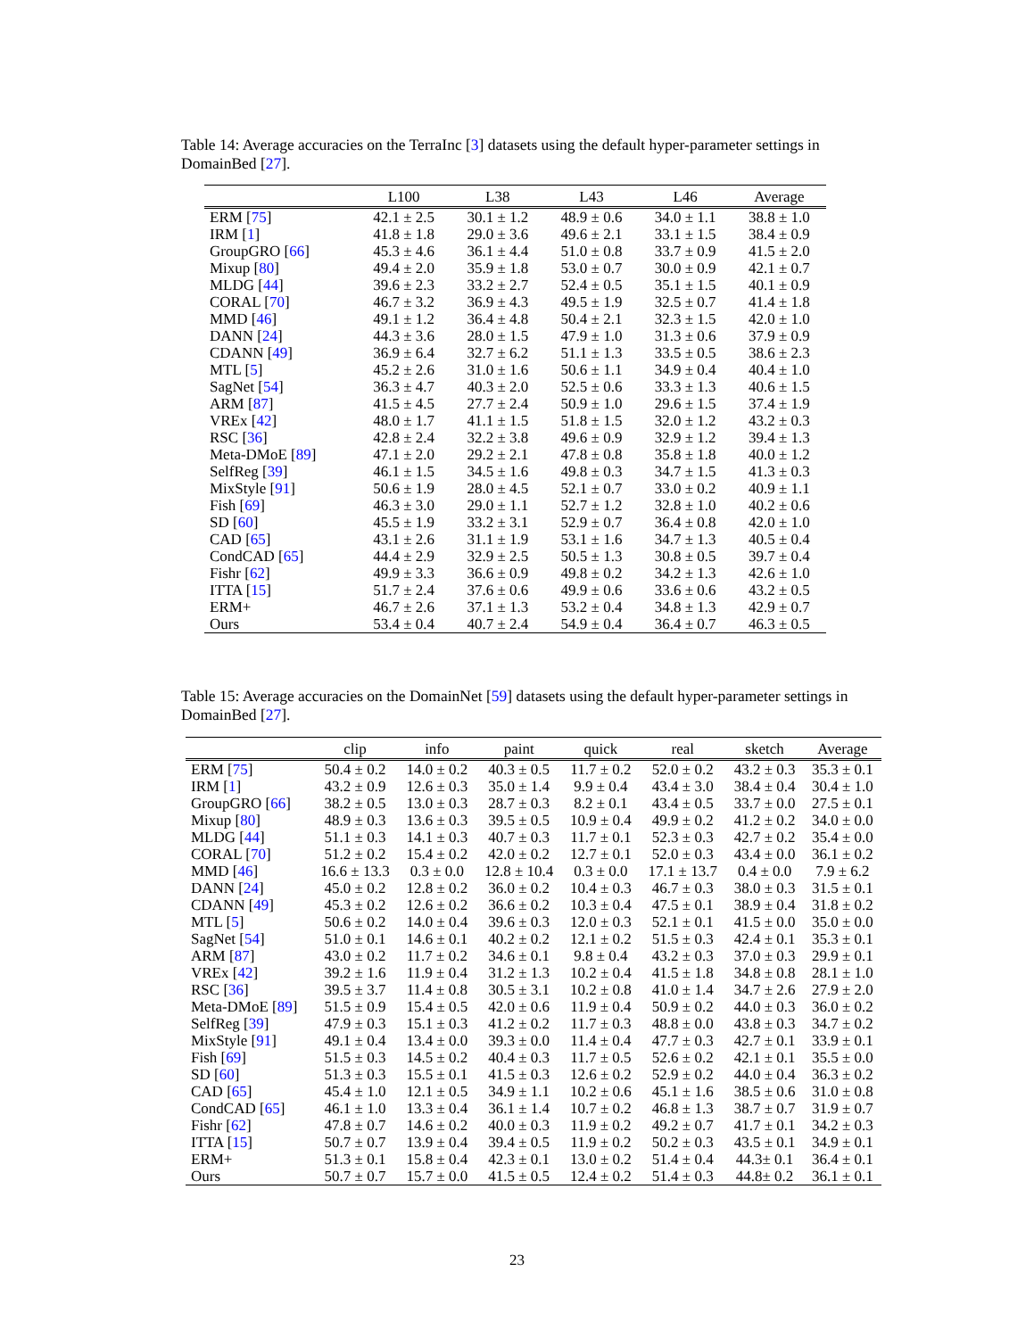Table 14: Average accuracies on the TerraInc [3] datasets using the default hyper-parameter settings in DomainBed [27].
| | L100 | L38 | L43 | L46 | Average |
| --- | --- | --- | --- | --- | --- |
| ERM [ 75 ] | 42.1 ± 2.5 | 30.1 ± 1.2 | 48.9 ± 0.6 | 34.0 ± 1.1 | 38.8 ± 1.0 |
| IRM [ 1 ] | 41.8 ± 1.8 | 29.0 ± 3.6 | 49.6 ± 2.1 | 33.1 ± 1.5 | 38.4 ± 0.9 |
| GroupGRO [ 66 ] | 45.3 ± 4.6 | 36.1 ± 4.4 | 51.0 ± 0.8 | 33.7 ± 0.9 | 41.5 ± 2.0 |
| Mixup [ 80 ] | 49.4 ± 2.0 | 35.9 ± 1.8 | 53.0 ± 0.7 | 30.0 ± 0.9 | 42.1 ± 0.7 |
| MLDG [ 44 ] | 39.6 ± 2.3 | 33.2 ± 2.7 | 52.4 ± 0.5 | 35.1 ± 1.5 | 40.1 ± 0.9 |
| CORAL [ 70 ] | 46.7 ± 3.2 | 36.9 ± 4.3 | 49.5 ± 1.9 | 32.5 ± 0.7 | 41.4 ± 1.8 |
| MMD [ 46 ] | 49.1 ± 1.2 | 36.4 ± 4.8 | 50.4 ± 2.1 | 32.3 ± 1.5 | 42.0 ± 1.0 |
| DANN [ 24 ] | 44.3 ± 3.6 | 28.0 ± 1.5 | 47.9 ± 1.0 | 31.3 ± 0.6 | 37.9 ± 0.9 |
| CDANN [ 49 ] | 36.9 ± 6.4 | 32.7 ± 6.2 | 51.1 ± 1.3 | 33.5 ± 0.5 | 38.6 ± 2.3 |
| MTL [ 5 ] | 45.2 ± 2.6 | 31.0 ± 1.6 | 50.6 ± 1.1 | 34.9 ± 0.4 | 40.4 ± 1.0 |
| SagNet [ 54 ] | 36.3 ± 4.7 | 40.3 ± 2.0 | 52.5 ± 0.6 | 33.3 ± 1.3 | 40.6 ± 1.5 |
| ARM [ 87 ] | 41.5 ± 4.5 | 27.7 ± 2.4 | 50.9 ± 1.0 | 29.6 ± 1.5 | 37.4 ± 1.9 |
| VREx [ 42 ] | 48.0 ± 1.7 | 41.1 ± 1.5 | 51.8 ± 1.5 | 32.0 ± 1.2 | 43.2 ± 0.3 |
| RSC [ 36 ] | 42.8 ± 2.4 | 32.2 ± 3.8 | 49.6 ± 0.9 | 32.9 ± 1.2 | 39.4 ± 1.3 |
| Meta-DMoE [ 89 ] | 47.1 ± 2.0 | 29.2 ± 2.1 | 47.8 ± 0.8 | 35.8 ± 1.8 | 40.0 ± 1.2 |
| SelfReg [ 39 ] | 46.1 ± 1.5 | 34.5 ± 1.6 | 49.8 ± 0.3 | 34.7 ± 1.5 | 41.3 ± 0.3 |
| MixStyle [ 91 ] | 50.6 ± 1.9 | 28.0 ± 4.5 | 52.1 ± 0.7 | 33.0 ± 0.2 | 40.9 ± 1.1 |
| Fish [ 69 ] | 46.3 ± 3.0 | 29.0 ± 1.1 | 52.7 ± 1.2 | 32.8 ± 1.0 | 40.2 ± 0.6 |
| SD [ 60 ] | 45.5 ± 1.9 | 33.2 ± 3.1 | 52.9 ± 0.7 | 36.4 ± 0.8 | 42.0 ± 1.0 |
| CAD [ 65 ] | 43.1 ± 2.6 | 31.1 ± 1.9 | 53.1 ± 1.6 | 34.7 ± 1.3 | 40.5 ± 0.4 |
| CondCAD [ 65 ] | 44.4 ± 2.9 | 32.9 ± 2.5 | 50.5 ± 1.3 | 30.8 ± 0.5 | 39.7 ± 0.4 |
| Fishr [ 62 ] | 49.9 ± 3.3 | 36.6 ± 0.9 | 49.8 ± 0.2 | 34.2 ± 1.3 | 42.6 ± 1.0 |
| ITTA [ 15 ] | 51.7 ± 2.4 | 37.6 ± 0.6 | 49.9 ± 0.6 | 33.6 ± 0.6 | 43.2 ± 0.5 |
| ERM+ | 46.7 ± 2.6 | 37.1 ± 1.3 | 53.2 ± 0.4 | 34.8 ± 1.3 | 42.9 ± 0.7 |
| Ours | 53.4 ± 0.4 | 40.7 ± 2.4 | 54.9 ± 0.4 | 36.4 ± 0.7 | 46.3 ± 0.5 |
Table 15: Average accuracies on the DomainNet [59] datasets using the default hyper-parameter settings in DomainBed [27].
| | clip | info | paint | quick | real | sketch | Average |
| --- | --- | --- | --- | --- | --- | --- | --- |
| ERM [ 75 ] | 50.4 ± 0.2 | 14.0 ± 0.2 | 40.3 ± 0.5 | 11.7 ± 0.2 | 52.0 ± 0.2 | 43.2 ± 0.3 | 35.3 ± 0.1 |
| IRM [ 1 ] | 43.2 ± 0.9 | 12.6 ± 0.3 | 35.0 ± 1.4 | 9.9 ± 0.4 | 43.4 ± 3.0 | 38.4 ± 0.4 | 30.4 ± 1.0 |
| GroupGRO [ 66 ] | 38.2 ± 0.5 | 13.0 ± 0.3 | 28.7 ± 0.3 | 8.2 ± 0.1 | 43.4 ± 0.5 | 33.7 ± 0.0 | 27.5 ± 0.1 |
| Mixup [ 80 ] | 48.9 ± 0.3 | 13.6 ± 0.3 | 39.5 ± 0.5 | 10.9 ± 0.4 | 49.9 ± 0.2 | 41.2 ± 0.2 | 34.0 ± 0.0 |
| MLDG [ 44 ] | 51.1 ± 0.3 | 14.1 ± 0.3 | 40.7 ± 0.3 | 11.7 ± 0.1 | 52.3 ± 0.3 | 42.7 ± 0.2 | 35.4 ± 0.0 |
| CORAL [ 70 ] | 51.2 ± 0.2 | 15.4 ± 0.2 | 42.0 ± 0.2 | 12.7 ± 0.1 | 52.0 ± 0.3 | 43.4 ± 0.0 | 36.1 ± 0.2 |
| MMD [ 46 ] | 16.6 ± 13.3 | 0.3 ± 0.0 | 12.8 ± 10.4 | 0.3 ± 0.0 | 17.1 ± 13.7 | 0.4 ± 0.0 | 7.9 ± 6.2 |
| DANN [ 24 ] | 45.0 ± 0.2 | 12.8 ± 0.2 | 36.0 ± 0.2 | 10.4 ± 0.3 | 46.7 ± 0.3 | 38.0 ± 0.3 | 31.5 ± 0.1 |
| CDANN [ 49 ] | 45.3 ± 0.2 | 12.6 ± 0.2 | 36.6 ± 0.2 | 10.3 ± 0.4 | 47.5 ± 0.1 | 38.9 ± 0.4 | 31.8 ± 0.2 |
| MTL [ 5 ] | 50.6 ± 0.2 | 14.0 ± 0.4 | 39.6 ± 0.3 | 12.0 ± 0.3 | 52.1 ± 0.1 | 41.5 ± 0.0 | 35.0 ± 0.0 |
| SagNet [ 54 ] | 51.0 ± 0.1 | 14.6 ± 0.1 | 40.2 ± 0.2 | 12.1 ± 0.2 | 51.5 ± 0.3 | 42.4 ± 0.1 | 35.3 ± 0.1 |
| ARM [ 87 ] | 43.0 ± 0.2 | 11.7 ± 0.2 | 34.6 ± 0.1 | 9.8 ± 0.4 | 43.2 ± 0.3 | 37.0 ± 0.3 | 29.9 ± 0.1 |
| VREx [ 42 ] | 39.2 ± 1.6 | 11.9 ± 0.4 | 31.2 ± 1.3 | 10.2 ± 0.4 | 41.5 ± 1.8 | 34.8 ± 0.8 | 28.1 ± 1.0 |
| RSC [ 36 ] | 39.5 ± 3.7 | 11.4 ± 0.8 | 30.5 ± 3.1 | 10.2 ± 0.8 | 41.0 ± 1.4 | 34.7 ± 2.6 | 27.9 ± 2.0 |
| Meta-DMoE [ 89 ] | 51.5 ± 0.9 | 15.4 ± 0.5 | 42.0 ± 0.6 | 11.9 ± 0.4 | 50.9 ± 0.2 | 44.0 ± 0.3 | 36.0 ± 0.2 |
| SelfReg [ 39 ] | 47.9 ± 0.3 | 15.1 ± 0.3 | 41.2 ± 0.2 | 11.7 ± 0.3 | 48.8 ± 0.0 | 43.8 ± 0.3 | 34.7 ± 0.2 |
| MixStyle [ 91 ] | 49.1 ± 0.4 | 13.4 ± 0.0 | 39.3 ± 0.0 | 11.4 ± 0.4 | 47.7 ± 0.3 | 42.7 ± 0.1 | 33.9 ± 0.1 |
| Fish [ 69 ] | 51.5 ± 0.3 | 14.5 ± 0.2 | 40.4 ± 0.3 | 11.7 ± 0.5 | 52.6 ± 0.2 | 42.1 ± 0.1 | 35.5 ± 0.0 |
| SD [ 60 ] | 51.3 ± 0.3 | 15.5 ± 0.1 | 41.5 ± 0.3 | 12.6 ± 0.2 | 52.9 ± 0.2 | 44.0 ± 0.4 | 36.3 ± 0.2 |
| CAD [ 65 ] | 45.4 ± 1.0 | 12.1 ± 0.5 | 34.9 ± 1.1 | 10.2 ± 0.6 | 45.1 ± 1.6 | 38.5 ± 0.6 | 31.0 ± 0.8 |
| CondCAD [ 65 ] | 46.1 ± 1.0 | 13.3 ± 0.4 | 36.1 ± 1.4 | 10.7 ± 0.2 | 46.8 ± 1.3 | 38.7 ± 0.7 | 31.9 ± 0.7 |
| Fishr [ 62 ] | 47.8 ± 0.7 | 14.6 ± 0.2 | 40.0 ± 0.3 | 11.9 ± 0.2 | 49.2 ± 0.7 | 41.7 ± 0.1 | 34.2 ± 0.3 |
| ITTA [ 15 ] | 50.7 ± 0.7 | 13.9 ± 0.4 | 39.4 ± 0.5 | 11.9 ± 0.2 | 50.2 ± 0.3 | 43.5 ± 0.1 | 34.9 ± 0.1 |
| ERM+ | 51.3 ± 0.1 | 15.8 ± 0.4 | 42.3 ± 0.1 | 13.0 ± 0.2 | 51.4 ± 0.4 | 44.3± 0.1 | 36.4 ± 0.1 |
| Ours | 50.7 ± 0.7 | 15.7 ± 0.0 | 41.5 ± 0.5 | 12.4 ± 0.2 | 51.4 ± 0.3 | 44.8± 0.2 | 36.1 ± 0.1 |
23